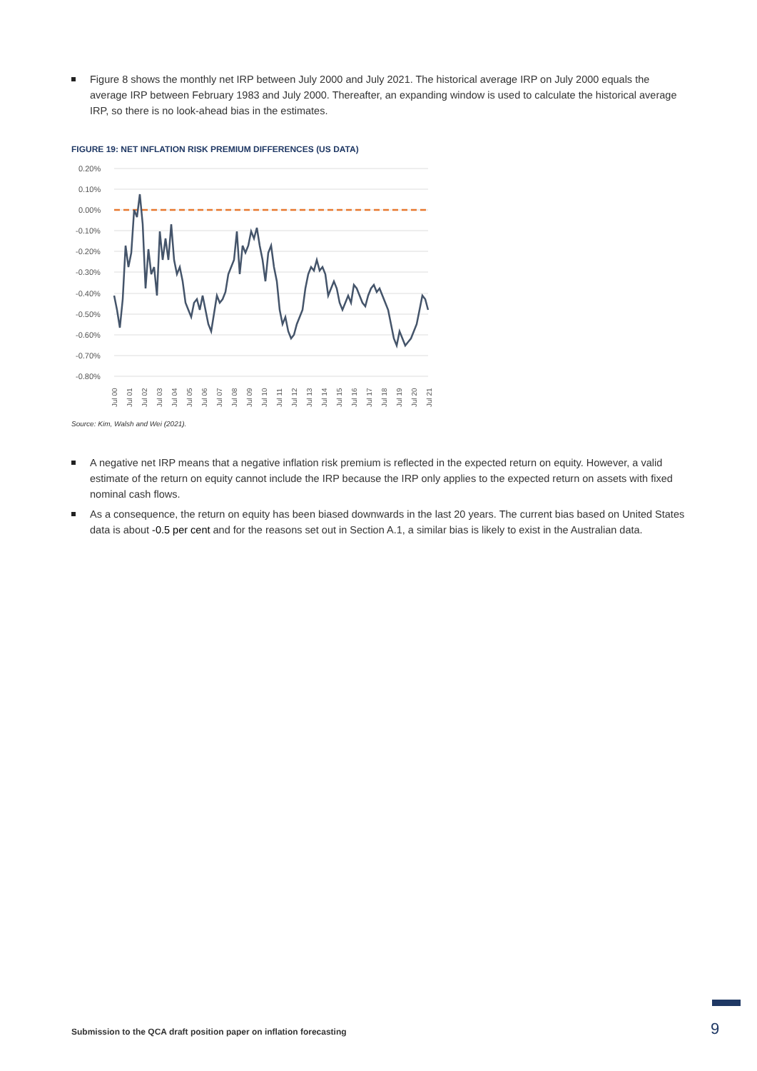Figure 8 shows the monthly net IRP between July 2000 and July 2021. The historical average IRP on July 2000 equals the average IRP between February 1983 and July 2000. Thereafter, an expanding window is used to calculate the historical average IRP, so there is no look-ahead bias in the estimates.
FIGURE 19: NET INFLATION RISK PREMIUM DIFFERENCES (US DATA)
0.20%
0.10%
0.00%
-0.10%
-0.20%
-0.30%
-0.40%
-0.50%
-0.60%
-0.70%
-0.80%
Jul 00
Jul 01
Jul 02
Jul 03
Jul 04
Jul 05
Jul 06
Jul 07
Jul 08
Jul 09
Jul 10
Jul 11
Jul 12
Jul 13
Jul 14
Jul 15
Jul 16
Jul 17
Jul 18
Jul 19
Jul 20
Jul 21
Source: Kim, Walsh and Wei (2021).
A negative net IRP means that a negative inflation risk premium is reflected in the expected return on equity. However, a valid estimate of the return on equity cannot include the IRP because the IRP only applies to the expected return on assets with fixed nominal cash flows.
As a consequence, the return on equity has been biased downwards in the last 20 years. The current bias based on United States data is about -0.5 per cent and for the reasons set out in Section A.1, a similar bias is likely to exist in the Australian data.
Submission to the QCA draft position paper on inflation forecasting
9